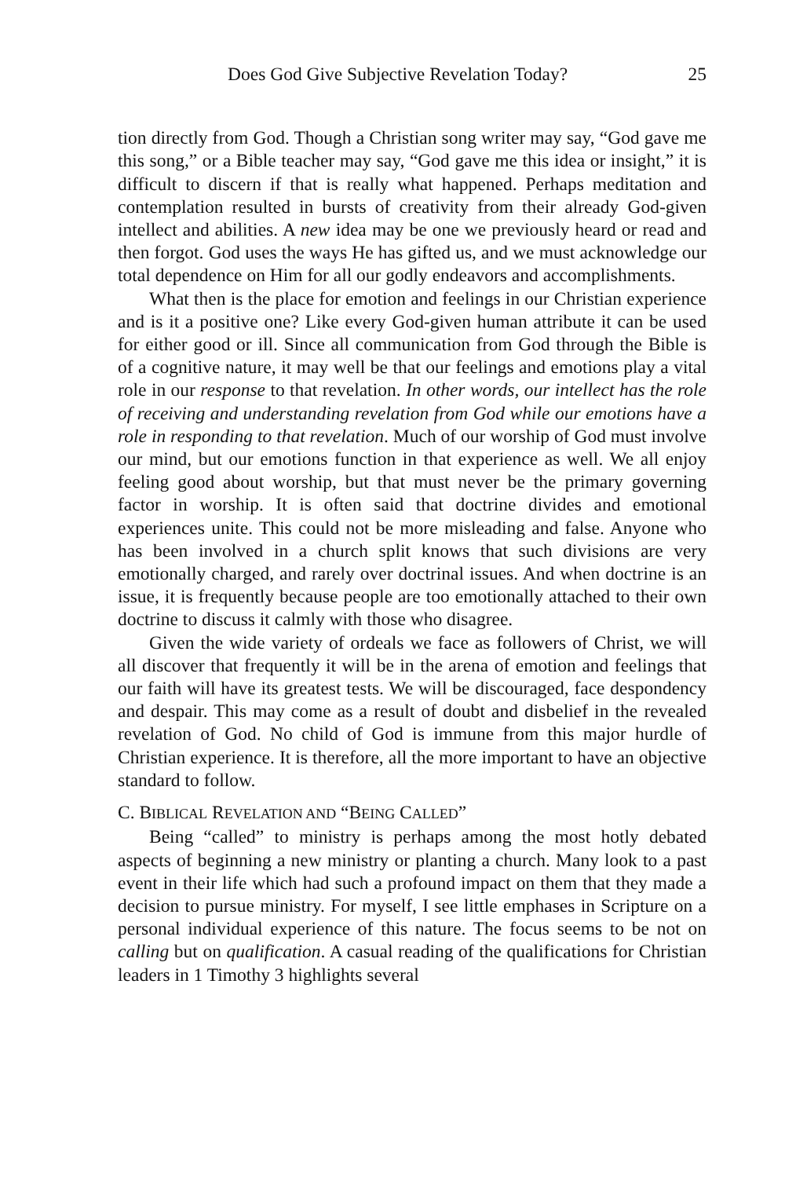Does God Give Subjective Revelation Today? 25
tion directly from God. Though a Christian song writer may say, “God gave me this song,” or a Bible teacher may say, “God gave me this idea or insight,” it is difficult to discern if that is really what happened. Perhaps meditation and contemplation resulted in bursts of creativity from their already God-given intellect and abilities. A new idea may be one we previously heard or read and then forgot. God uses the ways He has gifted us, and we must acknowledge our total dependence on Him for all our godly endeavors and accomplishments.
What then is the place for emotion and feelings in our Christian experience and is it a positive one? Like every God-given human attribute it can be used for either good or ill. Since all communication from God through the Bible is of a cognitive nature, it may well be that our feelings and emotions play a vital role in our response to that revelation. In other words, our intellect has the role of receiving and understanding revelation from God while our emotions have a role in responding to that revelation. Much of our worship of God must involve our mind, but our emotions function in that experience as well. We all enjoy feeling good about worship, but that must never be the primary governing factor in worship. It is often said that doctrine divides and emotional experiences unite. This could not be more misleading and false. Anyone who has been involved in a church split knows that such divisions are very emotionally charged, and rarely over doctrinal issues. And when doctrine is an issue, it is frequently because people are too emotionally attached to their own doctrine to discuss it calmly with those who disagree.
Given the wide variety of ordeals we face as followers of Christ, we will all discover that frequently it will be in the arena of emotion and feelings that our faith will have its greatest tests. We will be discouraged, face despondency and despair. This may come as a result of doubt and disbelief in the revealed revelation of God. No child of God is immune from this major hurdle of Christian experience. It is therefore, all the more important to have an objective standard to follow.
C. BIBLICAL REVELATION AND “BEING CALLED”
Being “called” to ministry is perhaps among the most hotly debated aspects of beginning a new ministry or planting a church. Many look to a past event in their life which had such a profound impact on them that they made a decision to pursue ministry. For myself, I see little emphases in Scripture on a personal individual experience of this nature. The focus seems to be not on calling but on qualification. A casual reading of the qualifications for Christian leaders in 1 Timothy 3 highlights several